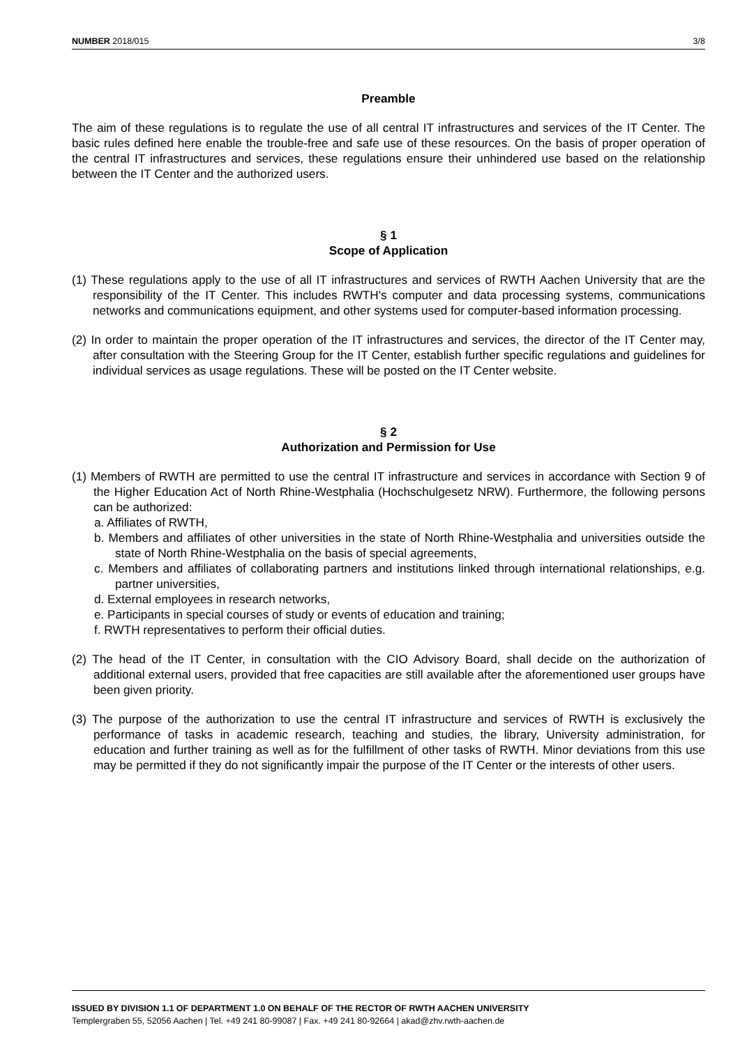NUMBER 2018/015 3/8
Preamble
The aim of these regulations is to regulate the use of all central IT infrastructures and services of the IT Center. The basic rules defined here enable the trouble-free and safe use of these resources. On the basis of proper operation of the central IT infrastructures and services, these regulations ensure their unhindered use based on the relationship between the IT Center and the authorized users.
§ 1
Scope of Application
(1) These regulations apply to the use of all IT infrastructures and services of RWTH Aachen University that are the responsibility of the IT Center. This includes RWTH's computer and data processing systems, communications networks and communications equipment, and other systems used for computer-based information processing.
(2) In order to maintain the proper operation of the IT infrastructures and services, the director of the IT Center may, after consultation with the Steering Group for the IT Center, establish further specific regulations and guidelines for individual services as usage regulations. These will be posted on the IT Center website.
§ 2
Authorization and Permission for Use
(1) Members of RWTH are permitted to use the central IT infrastructure and services in accordance with Section 9 of the Higher Education Act of North Rhine-Westphalia (Hochschulgesetz NRW). Furthermore, the following persons can be authorized:
a. Affiliates of RWTH,
b. Members and affiliates of other universities in the state of North Rhine-Westphalia and universities outside the state of North Rhine-Westphalia on the basis of special agreements,
c. Members and affiliates of collaborating partners and institutions linked through international relationships, e.g. partner universities,
d. External employees in research networks,
e. Participants in special courses of study or events of education and training;
f. RWTH representatives to perform their official duties.
(2) The head of the IT Center, in consultation with the CIO Advisory Board, shall decide on the authorization of additional external users, provided that free capacities are still available after the aforementioned user groups have been given priority.
(3) The purpose of the authorization to use the central IT infrastructure and services of RWTH is exclusively the performance of tasks in academic research, teaching and studies, the library, University administration, for education and further training as well as for the fulfillment of other tasks of RWTH. Minor deviations from this use may be permitted if they do not significantly impair the purpose of the IT Center or the interests of other users.
ISSUED BY DIVISION 1.1 OF DEPARTMENT 1.0 ON BEHALF OF THE RECTOR OF RWTH AACHEN UNIVERSITY
Templergraben 55, 52056 Aachen | Tel. +49 241 80-99087 | Fax. +49 241 80-92664 | akad@zhv.rwth-aachen.de